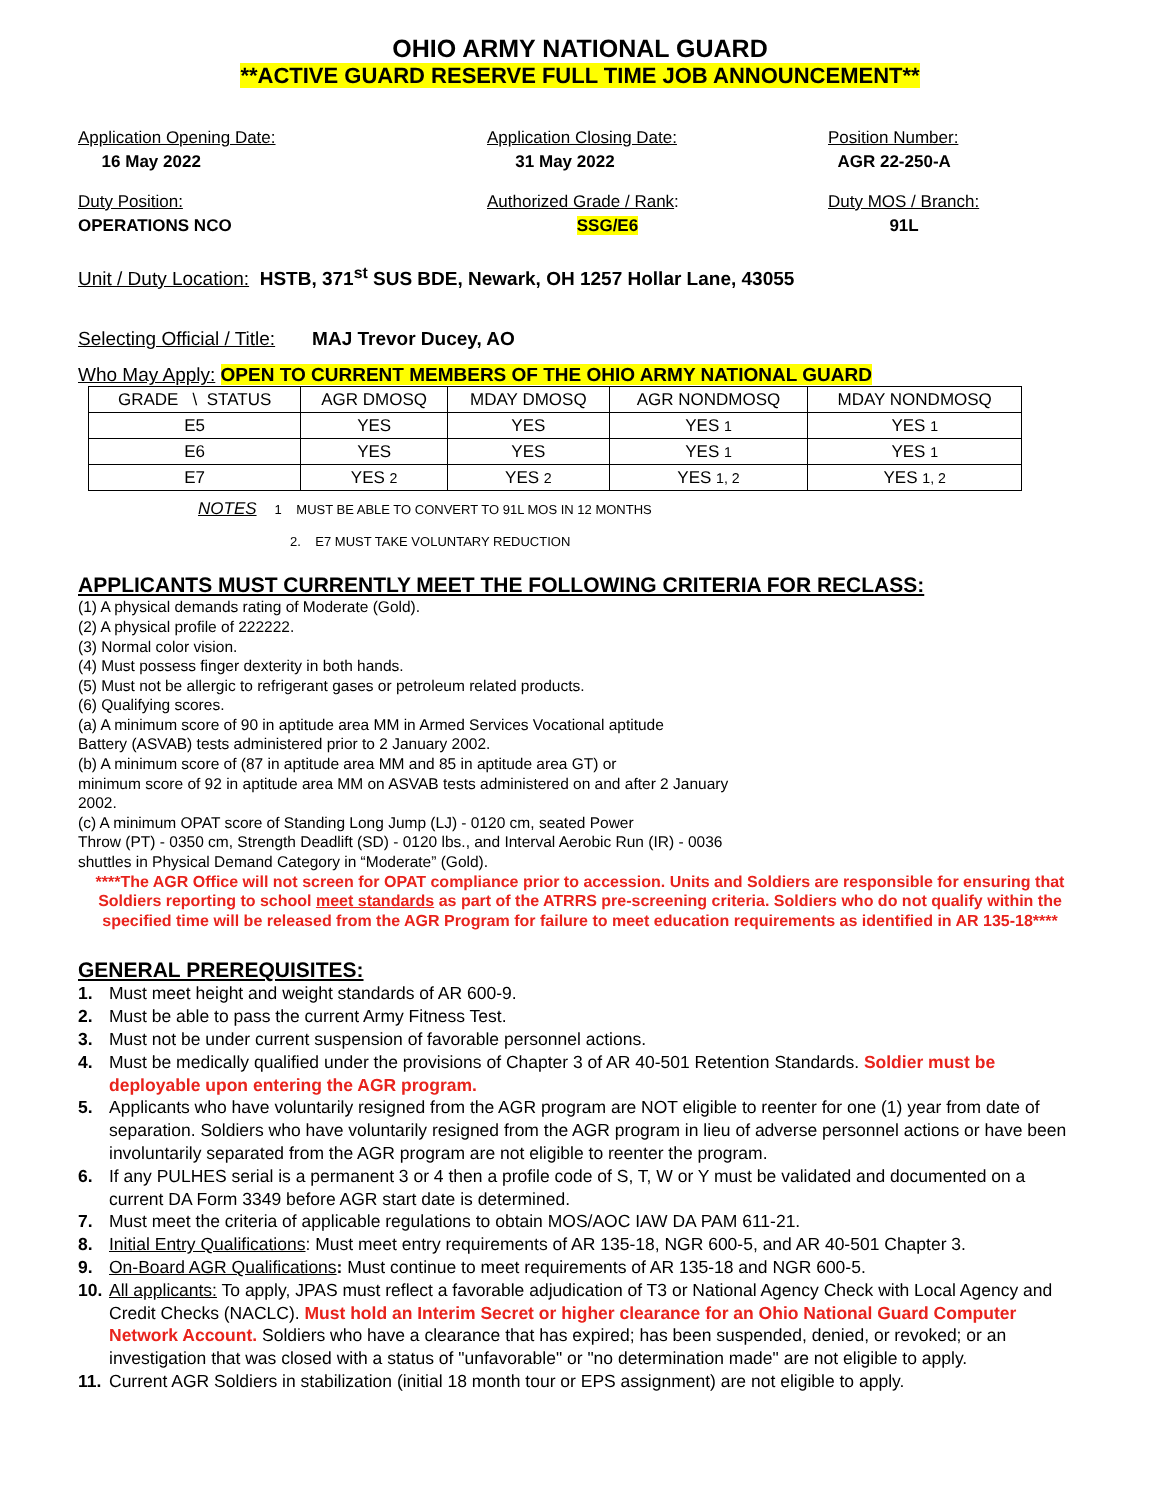OHIO ARMY NATIONAL GUARD
**ACTIVE GUARD RESERVE FULL TIME JOB ANNOUNCEMENT**
Application Opening Date:
16 May 2022
Application Closing Date:
31 May 2022
Position Number:
AGR 22-250-A
Duty Position:
OPERATIONS NCO
Authorized Grade / Rank:
SSG/E6
Duty MOS / Branch:
91L
Unit / Duty Location: HSTB, 371<sup>st</sup> SUS BDE, Newark, OH 1257 Hollar Lane, 43055
Selecting Official / Title: MAJ Trevor Ducey, AO
Who May Apply: OPEN TO CURRENT MEMBERS OF THE OHIO ARMY NATIONAL GUARD
| GRADE \ STATUS | AGR DMOSQ | MDAY DMOSQ | AGR NONDMOSQ | MDAY NONDMOSQ |
| --- | --- | --- | --- | --- |
| E5 | YES | YES | YES 1 | YES 1 |
| E6 | YES | YES | YES 1 | YES 1 |
| E7 | YES 2 | YES 2 | YES 1, 2 | YES 1, 2 |
NOTES 1 MUST BE ABLE TO CONVERT TO 91L MOS IN 12 MONTHS
2. E7 MUST TAKE VOLUNTARY REDUCTION
APPLICANTS MUST CURRENTLY MEET THE FOLLOWING CRITERIA FOR RECLASS:
(1) A physical demands rating of Moderate (Gold).
(2) A physical profile of 222222.
(3) Normal color vision.
(4) Must possess finger dexterity in both hands.
(5) Must not be allergic to refrigerant gases or petroleum related products.
(6) Qualifying scores.
(a) A minimum score of 90 in aptitude area MM in Armed Services Vocational aptitude
Battery (ASVAB) tests administered prior to 2 January 2002.
(b) A minimum score of (87 in aptitude area MM and 85 in aptitude area GT) or
minimum score of 92 in aptitude area MM on ASVAB tests administered on and after 2 January
2002.
(c) A minimum OPAT score of Standing Long Jump (LJ) - 0120 cm, seated Power
Throw (PT) - 0350 cm, Strength Deadlift (SD) - 0120 lbs., and Interval Aerobic Run (IR) - 0036
shuttles in Physical Demand Category in “Moderate” (Gold).
****The AGR Office will not screen for OPAT compliance prior to accession. Units and Soldiers are responsible for ensuring that Soldiers reporting to school meet standards as part of the ATRRS pre-screening criteria. Soldiers who do not qualify within the specified time will be released from the AGR Program for failure to meet education requirements as identified in AR 135-18****
GENERAL PREREQUISITES:
1. Must meet height and weight standards of AR 600-9.
2. Must be able to pass the current Army Fitness Test.
3. Must not be under current suspension of favorable personnel actions.
4. Must be medically qualified under the provisions of Chapter 3 of AR 40-501 Retention Standards. Soldier must be deployable upon entering the AGR program.
5. Applicants who have voluntarily resigned from the AGR program are NOT eligible to reenter for one (1) year from date of separation. Soldiers who have voluntarily resigned from the AGR program in lieu of adverse personnel actions or have been involuntarily separated from the AGR program are not eligible to reenter the program.
6. If any PULHES serial is a permanent 3 or 4 then a profile code of S, T, W or Y must be validated and documented on a current DA Form 3349 before AGR start date is determined.
7. Must meet the criteria of applicable regulations to obtain MOS/AOC IAW DA PAM 611-21.
8. Initial Entry Qualifications: Must meet entry requirements of AR 135-18, NGR 600-5, and AR 40-501 Chapter 3.
9. On-Board AGR Qualifications: Must continue to meet requirements of AR 135-18 and NGR 600-5.
10. All applicants: To apply, JPAS must reflect a favorable adjudication of T3 or National Agency Check with Local Agency and Credit Checks (NACLC). Must hold an Interim Secret or higher clearance for an Ohio National Guard Computer Network Account. Soldiers who have a clearance that has expired; has been suspended, denied, or revoked; or an investigation that was closed with a status of "unfavorable" or "no determination made" are not eligible to apply.
11. Current AGR Soldiers in stabilization (initial 18 month tour or EPS assignment) are not eligible to apply.